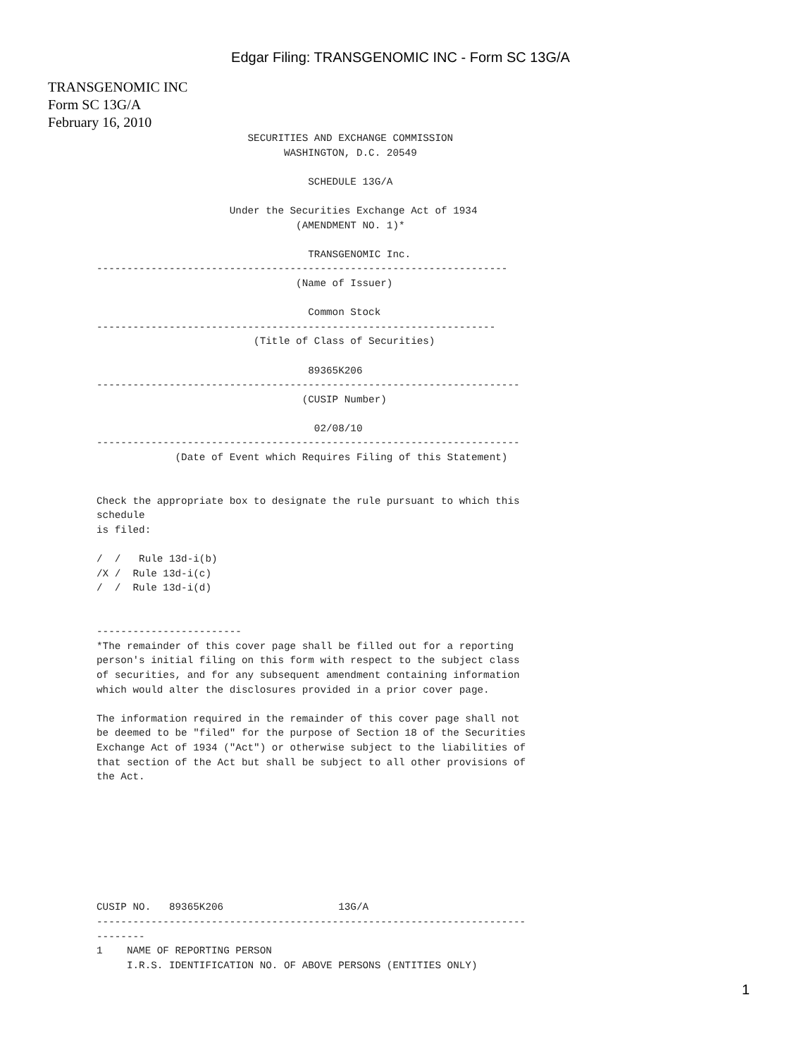Edgar Filing: TRANSGENOMIC INC - Form SC 13G/A
TRANSGENOMIC INC
Form SC 13G/A
February 16, 2010
                         SECURITIES AND EXCHANGE COMMISSION
                               WASHINGTON, D.C. 20549

                                   SCHEDULE 13G/A

                      Under the Securities Exchange Act of 1934
                                 (AMENDMENT NO. 1)*

                                   TRANSGENOMIC Inc.
--------------------------------------------------------------------
                                 (Name of Issuer)

                                   Common Stock
------------------------------------------------------------------
                          (Title of Class of Securities)

                                   89365K206
----------------------------------------------------------------------
                                  (CUSIP Number)

                                    02/08/10
----------------------------------------------------------------------
             (Date of Event which Requires Filing of this Statement)


Check the appropriate box to designate the rule pursuant to which this
schedule
is filed:

/  /   Rule 13d-i(b)
/X /  Rule 13d-i(c)
/  /  Rule 13d-i(d)


------------------------
*The remainder of this cover page shall be filled out for a reporting
person's initial filing on this form with respect to the subject class
of securities, and for any subsequent amendment containing information
which would alter the disclosures provided in a prior cover page.

The information required in the remainder of this cover page shall not
be deemed to be "filed" for the purpose of Section 18 of the Securities
Exchange Act of 1934 ("Act") or otherwise subject to the liabilities of
that section of the Act but shall be subject to all other provisions of
the Act.








CUSIP NO.   89365K206                   13G/A
-----------------------------------------------------------------------
--------
1    NAME OF REPORTING PERSON
     I.R.S. IDENTIFICATION NO. OF ABOVE PERSONS (ENTITIES ONLY)
1